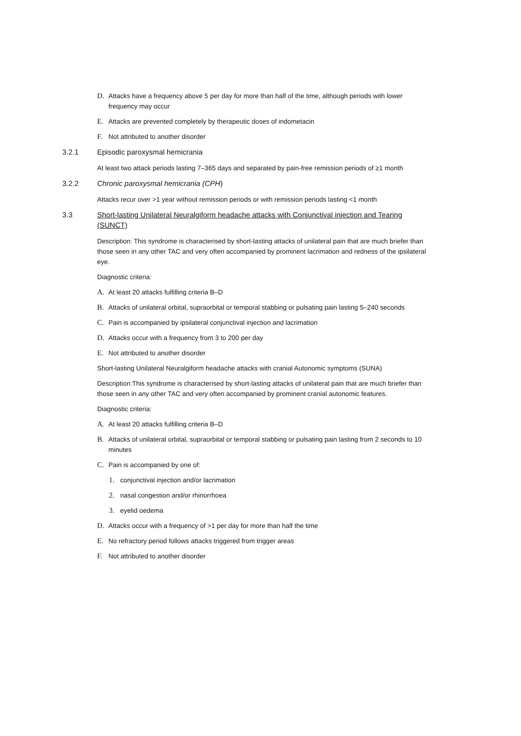D. Attacks have a frequency above 5 per day for more than half of the time, although periods with lower frequency may occur
E. Attacks are prevented completely by therapeutic doses of indometacin
F. Not attributed to another disorder
3.2.1 Episodic paroxysmal hemicrania
At least two attack periods lasting 7–365 days and separated by pain-free remission periods of ≥1 month
3.2.2 Chronic paroxysmal hemicrania (CPH)
Attacks recur over >1 year without remission periods or with remission periods lasting <1 month
3.3 Short-lasting Unilateral Neuralgiform headache attacks with Conjunctival injection and Tearing (SUNCT)
Description: This syndrome is characterised by short-lasting attacks of unilateral pain that are much briefer than those seen in any other TAC and very often accompanied by prominent lacrimation and redness of the ipsilateral eye.
Diagnostic criteria:
A. At least 20 attacks fulfilling criteria B–D
B. Attacks of unilateral orbital, supraorbital or temporal stabbing or pulsating pain lasting 5–240 seconds
C. Pain is accompanied by ipsilateral conjunctival injection and lacrimation
D. Attacks occur with a frequency from 3 to 200 per day
E. Not attributed to another disorder
Short-lasting Unilateral Neuralgiform headache attacks with cranial Autonomic symptoms (SUNA)
Description:This syndrome is characterised by short-lasting attacks of unilateral pain that are much briefer than those seen in any other TAC and very often accompanied by prominent cranial autonomic features.
Diagnostic criteria:
A. At least 20 attacks fulfilling criteria B–D
B. Attacks of unilateral orbital, supraorbital or temporal stabbing or pulsating pain lasting from 2 seconds to 10 minutes
C. Pain is accompanied by one of:
1. conjunctival injection and/or lacrimation
2. nasal congestion and/or rhinorrhoea
3. eyelid oedema
D. Attacks occur with a frequency of >1 per day for more than half the time
E. No refractory period follows attacks triggered from trigger areas
F. Not attributed to another disorder